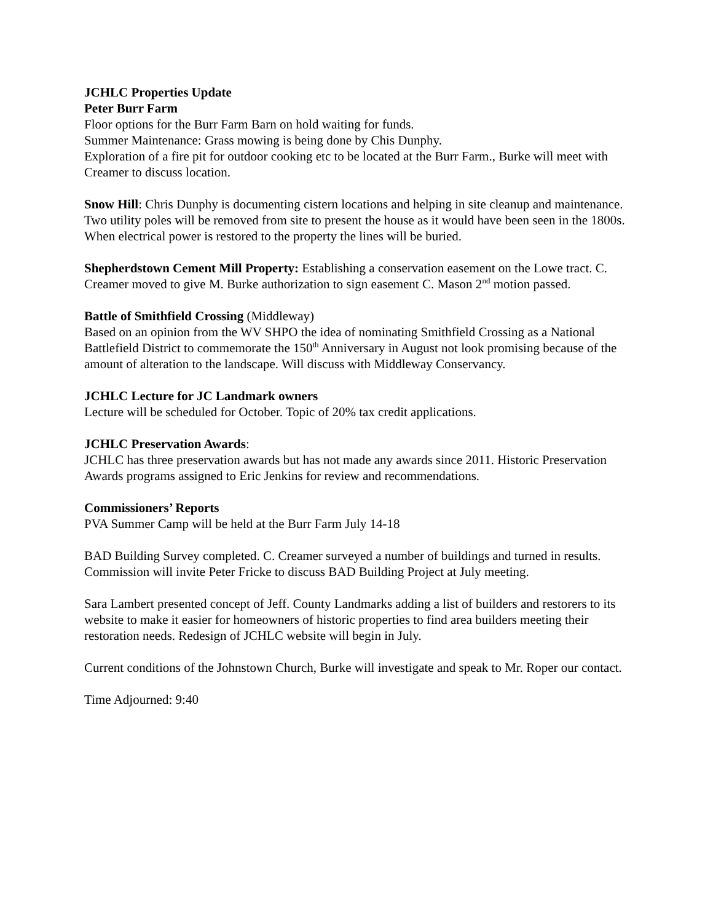JCHLC Properties Update
Peter Burr Farm
Floor options for the Burr Farm Barn on hold waiting for funds.
Summer Maintenance: Grass mowing is being done by Chis Dunphy.
Exploration of a fire pit for outdoor cooking etc to be located at the Burr Farm., Burke will meet with Creamer to discuss location.
Snow Hill: Chris Dunphy is documenting cistern locations and helping in site cleanup and maintenance. Two utility poles will be removed from site to present the house as it would have been seen in the 1800s. When electrical power is restored to the property the lines will be buried.
Shepherdstown Cement Mill Property: Establishing a conservation easement on the Lowe tract. C. Creamer moved to give M. Burke authorization to sign easement C. Mason 2<sup>nd</sup> motion passed.
Battle of Smithfield Crossing (Middleway)
Based on an opinion from the WV SHPO the idea of nominating Smithfield Crossing as a National Battlefield District to commemorate the 150<sup>th</sup> Anniversary in August not look promising because of the amount of alteration to the landscape. Will discuss with Middleway Conservancy.
JCHLC Lecture for JC Landmark owners
Lecture will be scheduled for October. Topic of 20% tax credit applications.
JCHLC Preservation Awards:
JCHLC has three preservation awards but has not made any awards since 2011. Historic Preservation Awards programs assigned to Eric Jenkins for review and recommendations.
Commissioners’ Reports
PVA Summer Camp will be held at the Burr Farm July 14-18
BAD Building Survey completed. C. Creamer surveyed a number of buildings and turned in results. Commission will invite Peter Fricke to discuss BAD Building Project at July meeting.
Sara Lambert presented concept of Jeff. County Landmarks adding a list of builders and restorers to its website to make it easier for homeowners of historic properties to find area builders meeting their restoration needs. Redesign of JCHLC website will begin in July.
Current conditions of the Johnstown Church, Burke will investigate and speak to Mr. Roper our contact.
Time Adjourned: 9:40